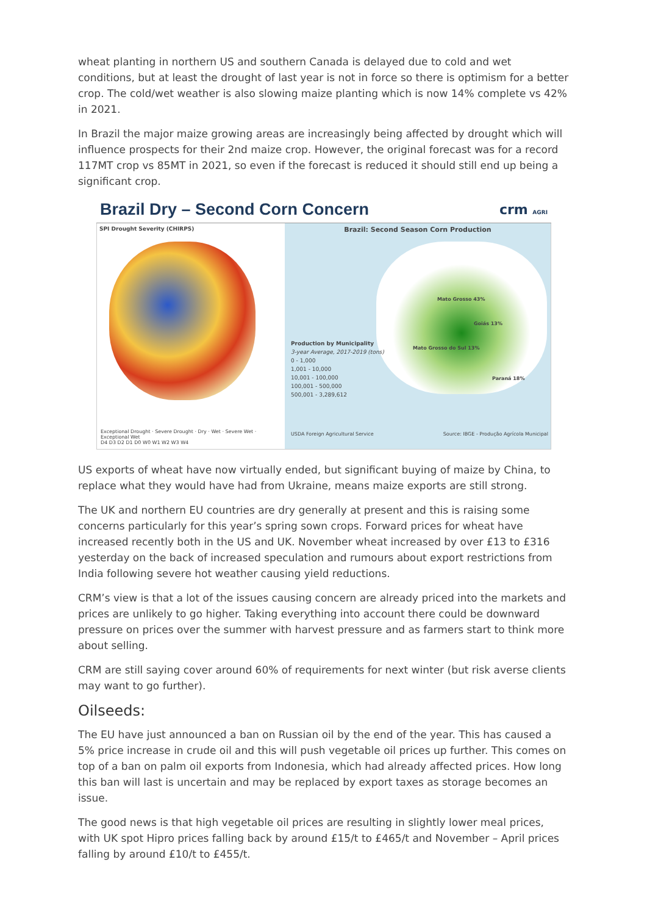wheat planting in northern US and southern Canada is delayed due to cold and wet conditions, but at least the drought of last year is not in force so there is optimism for a better crop. The cold/wet weather is also slowing maize planting which is now 14% complete vs 42% in 2021.
In Brazil the major maize growing areas are increasingly being affected by drought which will influence prospects for their 2nd maize crop. However, the original forecast was for a record 117MT crop vs 85MT in 2021, so even if the forecast is reduced it should still end up being a significant crop.
Brazil Dry – Second Corn Concern crm AGRI
SPI Drought Severity (CHIRPS)
Exceptional Drought · Severe Drought · Dry · Wet · Severe Wet · Exceptional Wet
D4 D3 D2 D1 D0 W0 W1 W2 W3 W4
Brazil: Second Season Corn Production
Mato Grosso 43%
Goiás 13%
Mato Grosso do Sul 13%
Paraná 18%
Production by Municipality
3-year Average, 2017-2019 (tons)
0 - 1,000
1,001 - 10,000
10,001 - 100,000
100,001 - 500,000
500,001 - 3,289,612
USDA Foreign Agricultural Service
Source: IBGE - Produção Agrícola Municipal
US exports of wheat have now virtually ended, but significant buying of maize by China, to replace what they would have had from Ukraine, means maize exports are still strong.
The UK and northern EU countries are dry generally at present and this is raising some concerns particularly for this year’s spring sown crops. Forward prices for wheat have increased recently both in the US and UK. November wheat increased by over £13 to £316 yesterday on the back of increased speculation and rumours about export restrictions from India following severe hot weather causing yield reductions.
CRM’s view is that a lot of the issues causing concern are already priced into the markets and prices are unlikely to go higher. Taking everything into account there could be downward pressure on prices over the summer with harvest pressure and as farmers start to think more about selling.
CRM are still saying cover around 60% of requirements for next winter (but risk averse clients may want to go further).
Oilseeds:
The EU have just announced a ban on Russian oil by the end of the year. This has caused a 5% price increase in crude oil and this will push vegetable oil prices up further. This comes on top of a ban on palm oil exports from Indonesia, which had already affected prices. How long this ban will last is uncertain and may be replaced by export taxes as storage becomes an issue.
The good news is that high vegetable oil prices are resulting in slightly lower meal prices, with UK spot Hipro prices falling back by around £15/t to £465/t and November – April prices falling by around £10/t to £455/t.